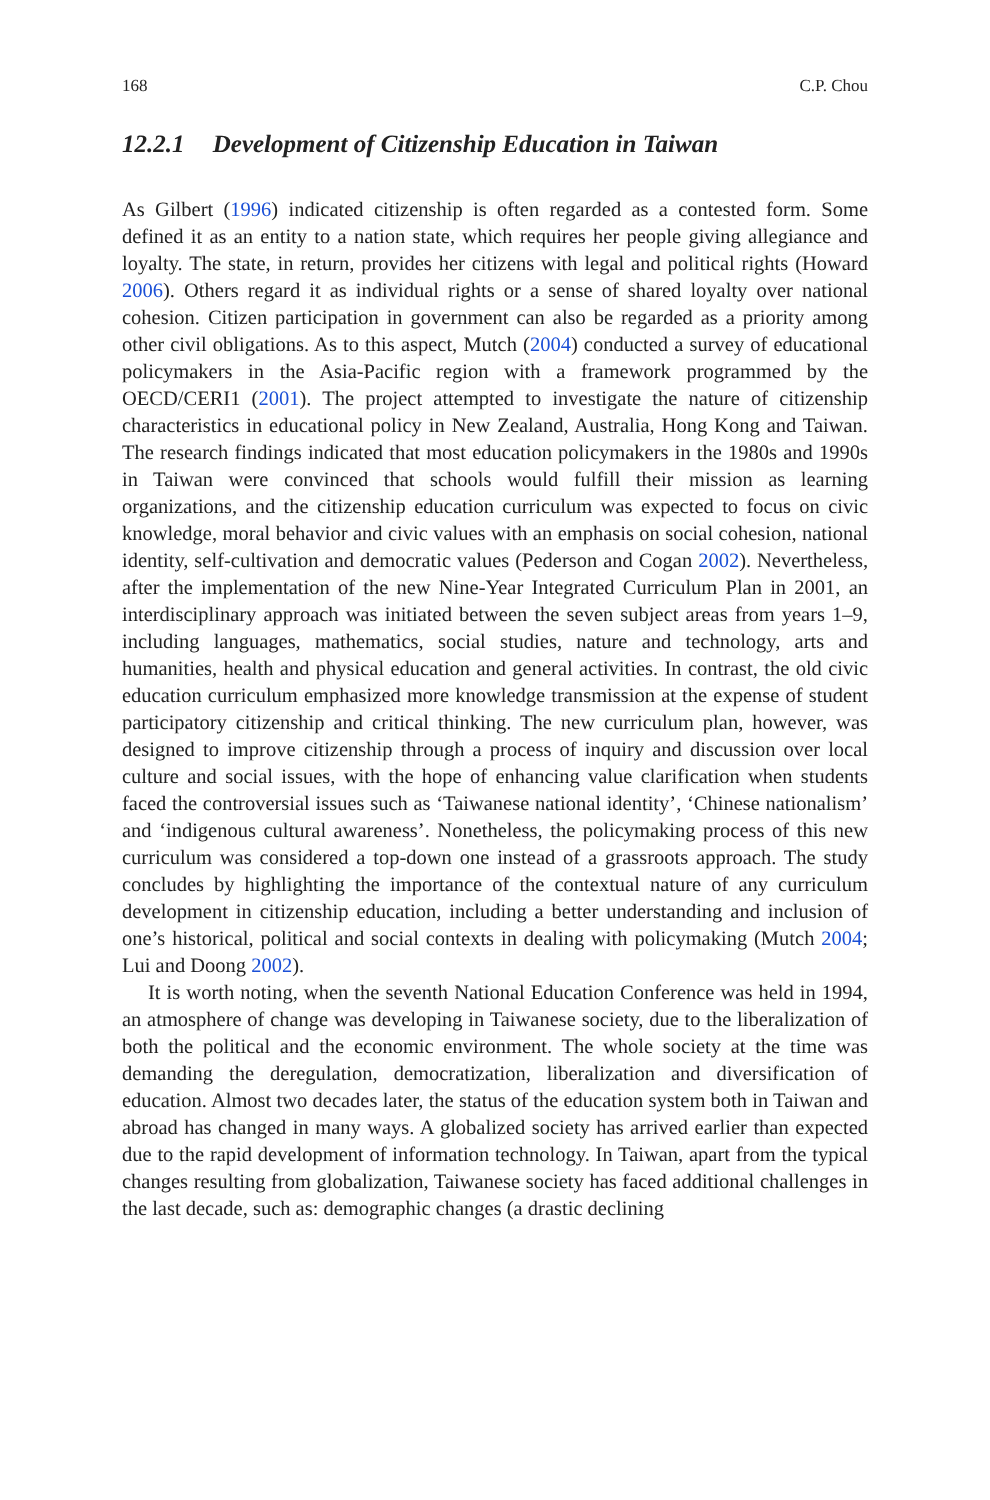168 C.P. Chou
12.2.1 Development of Citizenship Education in Taiwan
As Gilbert (1996) indicated citizenship is often regarded as a contested form. Some defined it as an entity to a nation state, which requires her people giving allegiance and loyalty. The state, in return, provides her citizens with legal and political rights (Howard 2006). Others regard it as individual rights or a sense of shared loyalty over national cohesion. Citizen participation in government can also be regarded as a priority among other civil obligations. As to this aspect, Mutch (2004) conducted a survey of educational policymakers in the Asia-Pacific region with a framework programmed by the OECD/CERI1 (2001). The project attempted to investigate the nature of citizenship characteristics in educational policy in New Zealand, Australia, Hong Kong and Taiwan. The research findings indicated that most education policymakers in the 1980s and 1990s in Taiwan were convinced that schools would fulfill their mission as learning organizations, and the citizenship education curriculum was expected to focus on civic knowledge, moral behavior and civic values with an emphasis on social cohesion, national identity, self-cultivation and democratic values (Pederson and Cogan 2002). Nevertheless, after the implementation of the new Nine-Year Integrated Curriculum Plan in 2001, an interdisciplinary approach was initiated between the seven subject areas from years 1–9, including languages, mathematics, social studies, nature and technology, arts and humanities, health and physical education and general activities. In contrast, the old civic education curriculum emphasized more knowledge transmission at the expense of student participatory citizenship and critical thinking. The new curriculum plan, however, was designed to improve citizenship through a process of inquiry and discussion over local culture and social issues, with the hope of enhancing value clarification when students faced the controversial issues such as ‘Taiwanese national identity’, ‘Chinese nationalism’ and ‘indigenous cultural awareness’. Nonetheless, the policymaking process of this new curriculum was considered a top-down one instead of a grassroots approach. The study concludes by highlighting the importance of the contextual nature of any curriculum development in citizenship education, including a better understanding and inclusion of one’s historical, political and social contexts in dealing with policymaking (Mutch 2004; Lui and Doong 2002).
It is worth noting, when the seventh National Education Conference was held in 1994, an atmosphere of change was developing in Taiwanese society, due to the liberalization of both the political and the economic environment. The whole society at the time was demanding the deregulation, democratization, liberalization and diversification of education. Almost two decades later, the status of the education system both in Taiwan and abroad has changed in many ways. A globalized society has arrived earlier than expected due to the rapid development of information technology. In Taiwan, apart from the typical changes resulting from globalization, Taiwanese society has faced additional challenges in the last decade, such as: demographic changes (a drastic declining